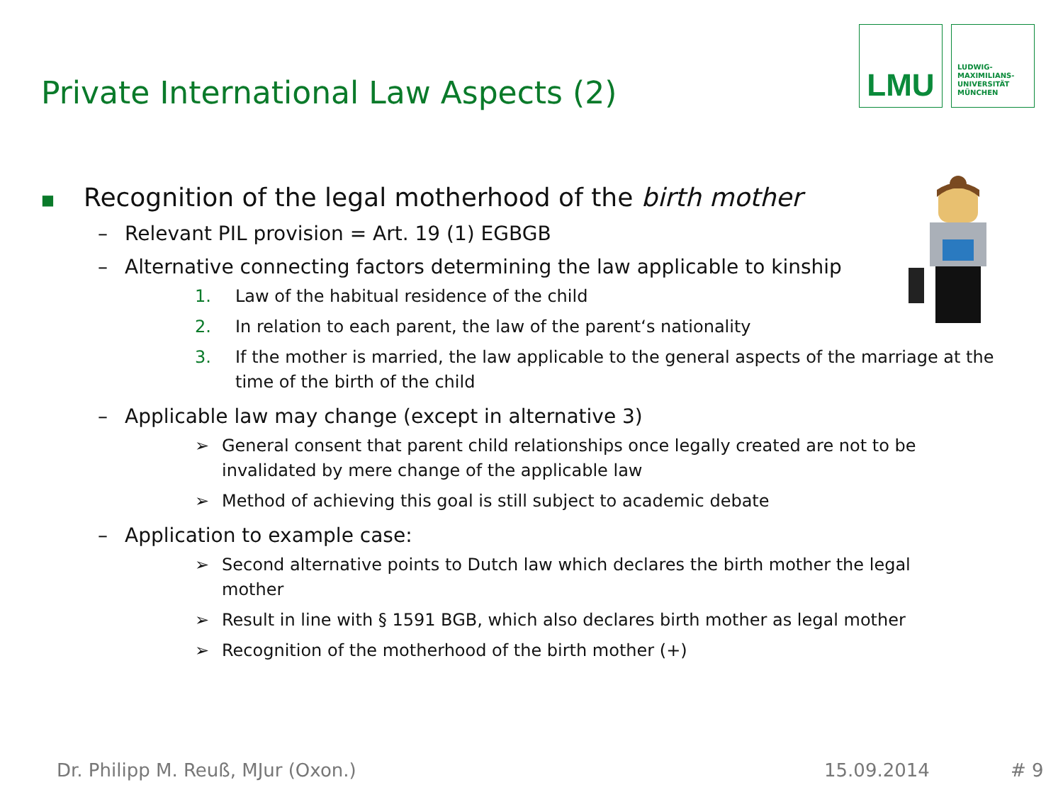Private International Law Aspects (2)
LMU
LUDWIG-
MAXIMILIANS-
UNIVERSITÄT
MÜNCHEN
■ Recognition of the legal motherhood of the birth mother
– Relevant PIL provision = Art. 19 (1) EGBGB
– Alternative connecting factors determining the law applicable to kinship
1. Law of the habitual residence of the child
2. In relation to each parent, the law of the parent‘s nationality
3. If the mother is married, the law applicable to the general aspects of the marriage at the time of the birth of the child
– Applicable law may change (except in alternative 3)
➢ General consent that parent child relationships once legally created are not to be invalidated by mere change of the applicable law
➢ Method of achieving this goal is still subject to academic debate
– Application to example case:
➢ Second alternative points to Dutch law which declares the birth mother the legal mother
➢ Result in line with § 1591 BGB, which also declares birth mother as legal mother
➢ Recognition of the motherhood of the birth mother (+)
Dr. Philipp M. Reuß, MJur (Oxon.)
15.09.2014 # 9